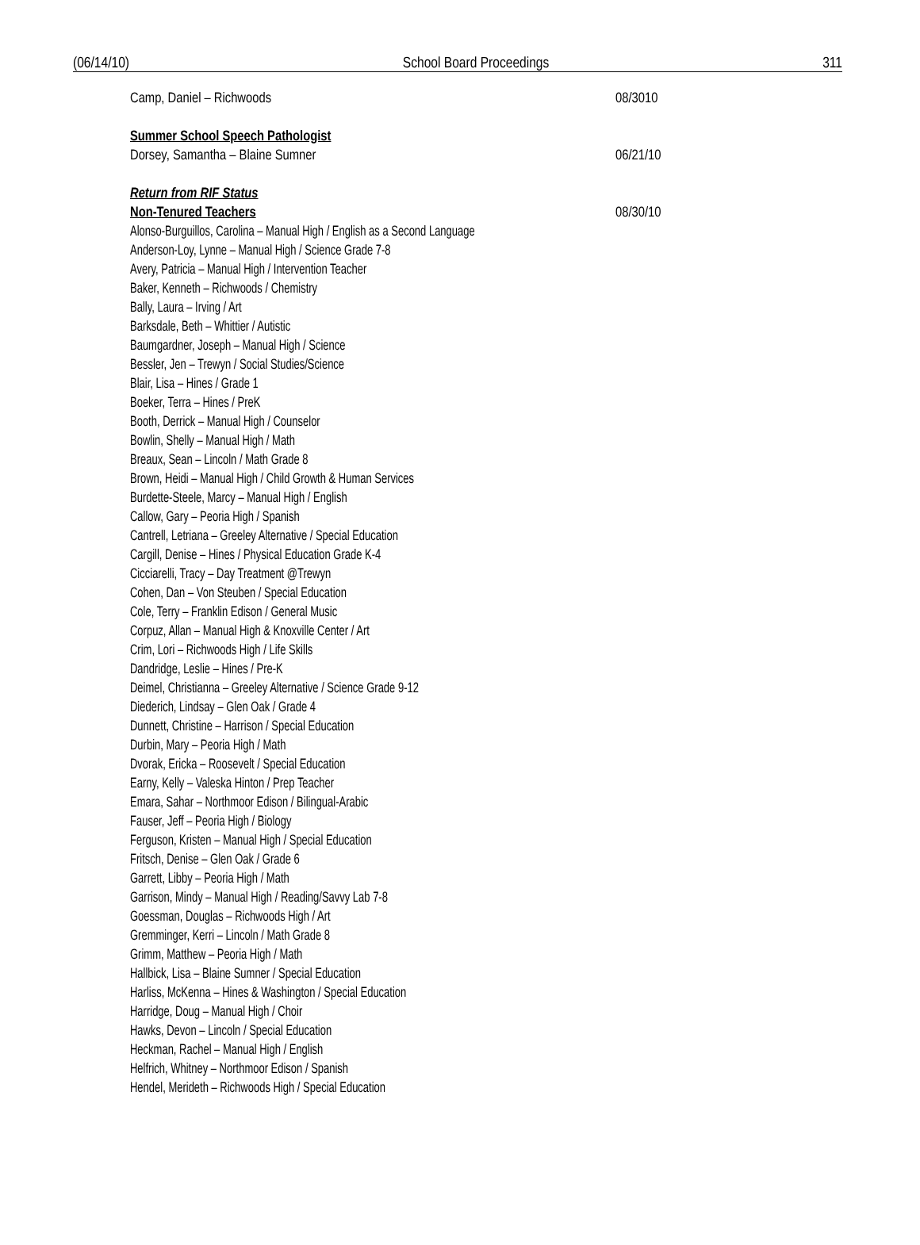(06/14/10) School Board Proceedings 311
Camp, Daniel – Richwoods 08/3010
Summer School Speech Pathologist
Dorsey, Samantha – Blaine Sumner 06/21/10
Return from RIF Status
Non-Tenured Teachers 08/30/10
Alonso-Burguillos, Carolina – Manual High / English as a Second Language
Anderson-Loy, Lynne – Manual High / Science Grade 7-8
Avery, Patricia – Manual High / Intervention Teacher
Baker, Kenneth – Richwoods / Chemistry
Bally, Laura – Irving / Art
Barksdale, Beth – Whittier / Autistic
Baumgardner, Joseph – Manual High / Science
Bessler, Jen – Trewyn / Social Studies/Science
Blair, Lisa – Hines / Grade 1
Boeker, Terra – Hines / PreK
Booth, Derrick – Manual High / Counselor
Bowlin, Shelly – Manual High / Math
Breaux, Sean – Lincoln / Math Grade 8
Brown, Heidi – Manual High / Child Growth & Human Services
Burdette-Steele, Marcy – Manual High / English
Callow, Gary – Peoria High / Spanish
Cantrell, Letriana – Greeley Alternative / Special Education
Cargill, Denise – Hines / Physical Education Grade K-4
Cicciarelli, Tracy – Day Treatment @Trewyn
Cohen, Dan – Von Steuben / Special Education
Cole, Terry – Franklin Edison / General Music
Corpuz, Allan – Manual High & Knoxville Center / Art
Crim, Lori – Richwoods High / Life Skills
Dandridge, Leslie – Hines / Pre-K
Deimel, Christianna – Greeley Alternative / Science Grade 9-12
Diederich, Lindsay – Glen Oak / Grade 4
Dunnett, Christine – Harrison / Special Education
Durbin, Mary – Peoria High / Math
Dvorak, Ericka – Roosevelt / Special Education
Earny, Kelly – Valeska Hinton / Prep Teacher
Emara, Sahar – Northmoor Edison / Bilingual-Arabic
Fauser, Jeff – Peoria High / Biology
Ferguson, Kristen – Manual High / Special Education
Fritsch, Denise – Glen Oak / Grade 6
Garrett, Libby – Peoria High / Math
Garrison, Mindy – Manual High / Reading/Savvy Lab 7-8
Goessman, Douglas – Richwoods High / Art
Gremminger, Kerri – Lincoln / Math Grade 8
Grimm, Matthew – Peoria High / Math
Hallbick, Lisa – Blaine Sumner / Special Education
Harliss, McKenna – Hines & Washington / Special Education
Harridge, Doug – Manual High / Choir
Hawks, Devon – Lincoln / Special Education
Heckman, Rachel – Manual High / English
Helfrich, Whitney – Northmoor Edison / Spanish
Hendel, Merideth – Richwoods High / Special Education